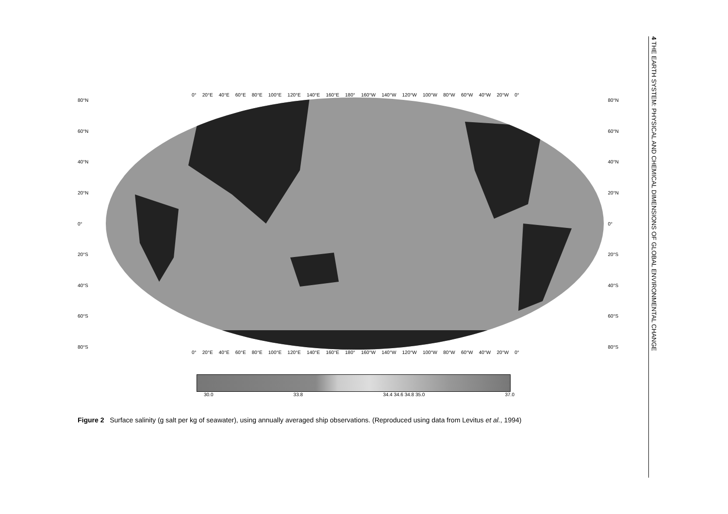4 THE EARTH SYSTEM: PHYSICAL AND CHEMICAL DIMENSIONS OF GLOBAL ENVIRONMENTAL CHANGE
0° 20°E 40°E 60°E 80°E 100°E 120°E 140°E 160°E 180° 160°W 140°W 120°W 100°W 80°W 60°W 40°W 20°W 0°
80°N
60°N
40°N
20°N
0°
20°S
40°S
60°S
80°S
80°N
60°N
40°N
20°N
0°
20°S
40°S
60°S
80°S
0° 20°E 40°E 60°E 80°E 100°E 120°E 140°E 160°E 180° 160°W 140°W 120°W 100°W 80°W 60°W 40°W 20°W 0°
30.0 33.8 34.4 34.6 34.8 35.0 37.0
Figure 2 Surface salinity (g salt per kg of seawater), using annually averaged ship observations. (Reproduced using data from Levitus et al., 1994)